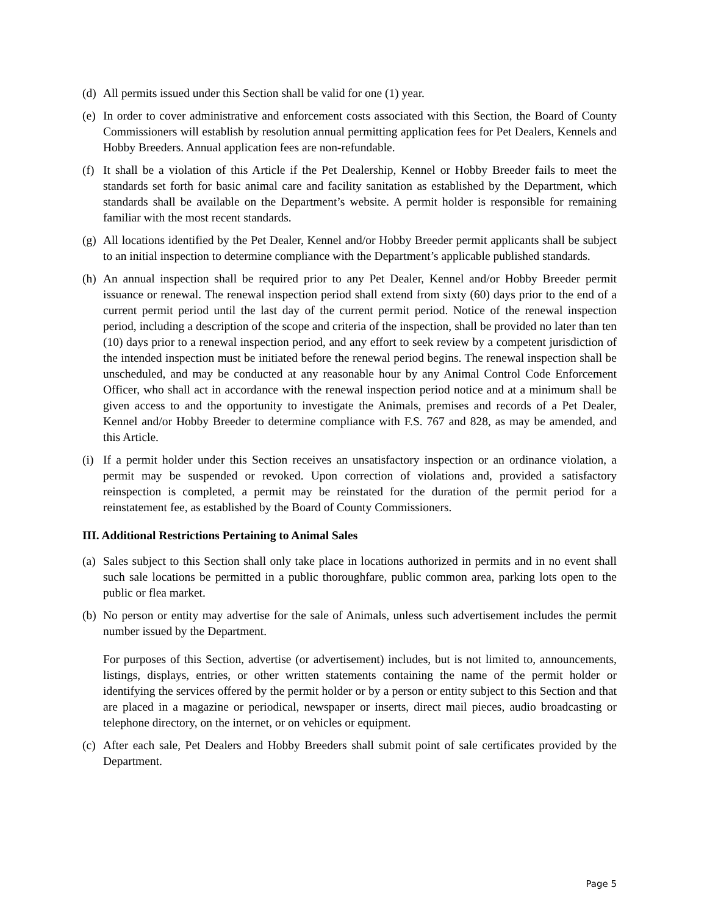(d) All permits issued under this Section shall be valid for one (1) year.
(e) In order to cover administrative and enforcement costs associated with this Section, the Board of County Commissioners will establish by resolution annual permitting application fees for Pet Dealers, Kennels and Hobby Breeders. Annual application fees are non-refundable.
(f) It shall be a violation of this Article if the Pet Dealership, Kennel or Hobby Breeder fails to meet the standards set forth for basic animal care and facility sanitation as established by the Department, which standards shall be available on the Department’s website. A permit holder is responsible for remaining familiar with the most recent standards.
(g) All locations identified by the Pet Dealer, Kennel and/or Hobby Breeder permit applicants shall be subject to an initial inspection to determine compliance with the Department’s applicable published standards.
(h) An annual inspection shall be required prior to any Pet Dealer, Kennel and/or Hobby Breeder permit issuance or renewal. The renewal inspection period shall extend from sixty (60) days prior to the end of a current permit period until the last day of the current permit period. Notice of the renewal inspection period, including a description of the scope and criteria of the inspection, shall be provided no later than ten (10) days prior to a renewal inspection period, and any effort to seek review by a competent jurisdiction of the intended inspection must be initiated before the renewal period begins. The renewal inspection shall be unscheduled, and may be conducted at any reasonable hour by any Animal Control Code Enforcement Officer, who shall act in accordance with the renewal inspection period notice and at a minimum shall be given access to and the opportunity to investigate the Animals, premises and records of a Pet Dealer, Kennel and/or Hobby Breeder to determine compliance with F.S. 767 and 828, as may be amended, and this Article.
(i) If a permit holder under this Section receives an unsatisfactory inspection or an ordinance violation, a permit may be suspended or revoked. Upon correction of violations and, provided a satisfactory reinspection is completed, a permit may be reinstated for the duration of the permit period for a reinstatement fee, as established by the Board of County Commissioners.
III. Additional Restrictions Pertaining to Animal Sales
(a) Sales subject to this Section shall only take place in locations authorized in permits and in no event shall such sale locations be permitted in a public thoroughfare, public common area, parking lots open to the public or flea market.
(b) No person or entity may advertise for the sale of Animals, unless such advertisement includes the permit number issued by the Department.
For purposes of this Section, advertise (or advertisement) includes, but is not limited to, announcements, listings, displays, entries, or other written statements containing the name of the permit holder or identifying the services offered by the permit holder or by a person or entity subject to this Section and that are placed in a magazine or periodical, newspaper or inserts, direct mail pieces, audio broadcasting or telephone directory, on the internet, or on vehicles or equipment.
(c) After each sale, Pet Dealers and Hobby Breeders shall submit point of sale certificates provided by the Department.
Page 5